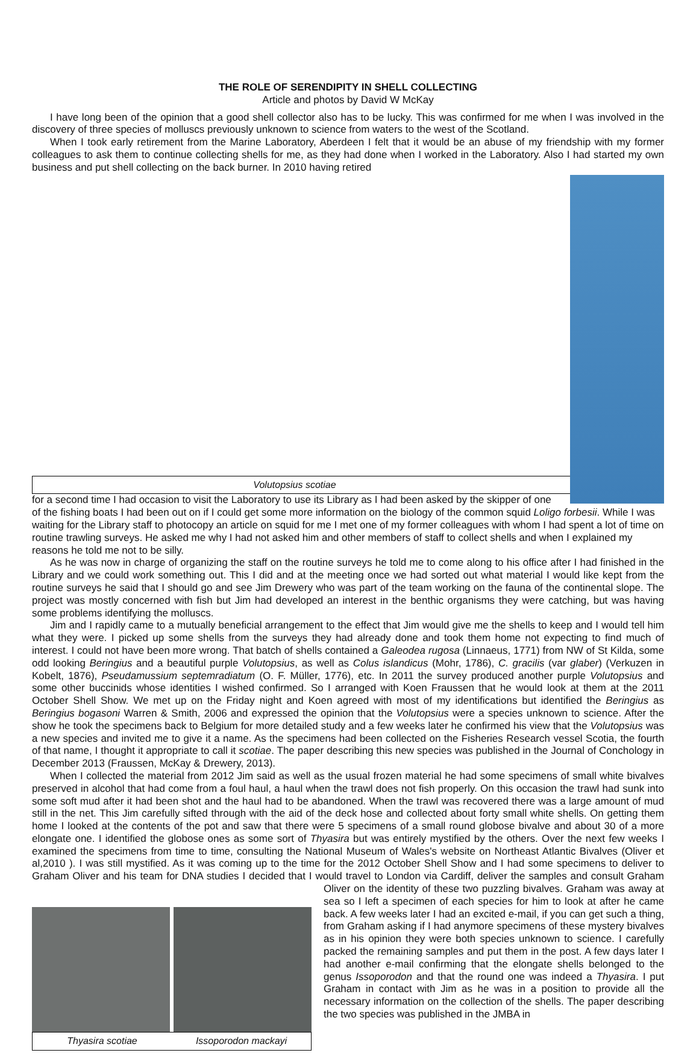THE ROLE OF SERENDIPITY IN SHELL COLLECTING
Article and photos by David W McKay
I have long been of the opinion that a good shell collector also has to be lucky. This was confirmed for me when I was involved in the discovery of three species of molluscs previously unknown to science from waters to the west of the Scotland.
When I took early retirement from the Marine Laboratory, Aberdeen I felt that it would be an abuse of my friendship with my former colleagues to ask them to continue collecting shells for me, as they had done when I worked in the Laboratory. Also I had started my own business and put shell collecting on the back burner. In 2010 having retired
Volutopsius scotiae for a second time I had occasion to visit the Laboratory to use its Library as I had been asked by the skipper of one of the fishing boats I had been out on if I could get some more information on the biology of the common squid Loligo forbesii. While I was waiting for the Library staff to photocopy an article on squid for me I met one of my former colleagues with whom I had spent a lot of time on routine trawling surveys. He asked me why I had not asked him and other members of staff to collect shells and when I explained my reasons he told me not to be silly.
As he was now in charge of organizing the staff on the routine surveys he told me to come along to his office after I had finished in the Library and we could work something out. This I did and at the meeting once we had sorted out what material I would like kept from the routine surveys he said that I should go and see Jim Drewery who was part of the team working on the fauna of the continental slope. The project was mostly concerned with fish but Jim had developed an interest in the benthic organisms they were catching, but was having some problems identifying the molluscs.
Jim and I rapidly came to a mutually beneficial arrangement to the effect that Jim would give me the shells to keep and I would tell him what they were. I picked up some shells from the surveys they had already done and took them home not expecting to find much of interest. I could not have been more wrong. That batch of shells contained a Galeodea rugosa (Linnaeus, 1771) from NW of St Kilda, some odd looking Beringius and a beautiful purple Volutopsius, as well as Colus islandicus (Mohr, 1786), C. gracilis (var glaber) (Verkuzen in Kobelt, 1876), Pseudamussium septemradiatum (O. F. Müller, 1776), etc. In 2011 the survey produced another purple Volutopsius and some other buccinids whose identities I wished confirmed. So I arranged with Koen Fraussen that he would look at them at the 2011 October Shell Show. We met up on the Friday night and Koen agreed with most of my identifications but identified the Beringius as Beringius bogasoni Warren & Smith, 2006 and expressed the opinion that the Volutopsius were a species unknown to science. After the show he took the specimens back to Belgium for more detailed study and a few weeks later he confirmed his view that the Volutopsius was a new species and invited me to give it a name. As the specimens had been collected on the Fisheries Research vessel Scotia, the fourth of that name, I thought it appropriate to call it scotiae. The paper describing this new species was published in the Journal of Conchology in December 2013 (Fraussen, McKay & Drewery, 2013).
When I collected the material from 2012 Jim said as well as the usual frozen material he had some specimens of small white bivalves preserved in alcohol that had come from a foul haul, a haul when the trawl does not fish properly. On this occasion the trawl had sunk into some soft mud after it had been shot and the haul had to be abandoned. When the trawl was recovered there was a large amount of mud still in the net. This Jim carefully sifted through with the aid of the deck hose and collected about forty small white shells. On getting them home I looked at the contents of the pot and saw that there were 5 specimens of a small round globose bivalve and about 30 of a more elongate one. I identified the globose ones as some sort of Thyasira but was entirely mystified by the others. Over the next few weeks I examined the specimens from time to time, consulting the National Museum of Wales's website on Northeast Atlantic Bivalves (Oliver et al,2010 ). I was still mystified. As it was coming up to the time for the 2012 October Shell Show and I had some specimens to deliver to Graham Oliver and his team for DNA studies I decided that I would travel to London via
Thyasira scotiae Issoporodon mackayi
Cardiff, deliver the samples and consult Graham Oliver on the identity of these two puzzling bivalves. Graham was away at sea so I left a specimen of each species for him to look at after he came back. A few weeks later I had an excited e-mail, if you can get such a thing, from Graham asking if I had anymore specimens of these mystery bivalves as in his opinion they were both species unknown to science. I carefully packed the remaining samples and put them in the post. A few days later I had another e-mail confirming that the elongate shells belonged to the genus Issoporodon and that the round one was indeed a Thyasira. I put Graham in contact with Jim as he was in a position to provide all the necessary information on the collection of the shells. The paper describing the two species was published in the JMBA in